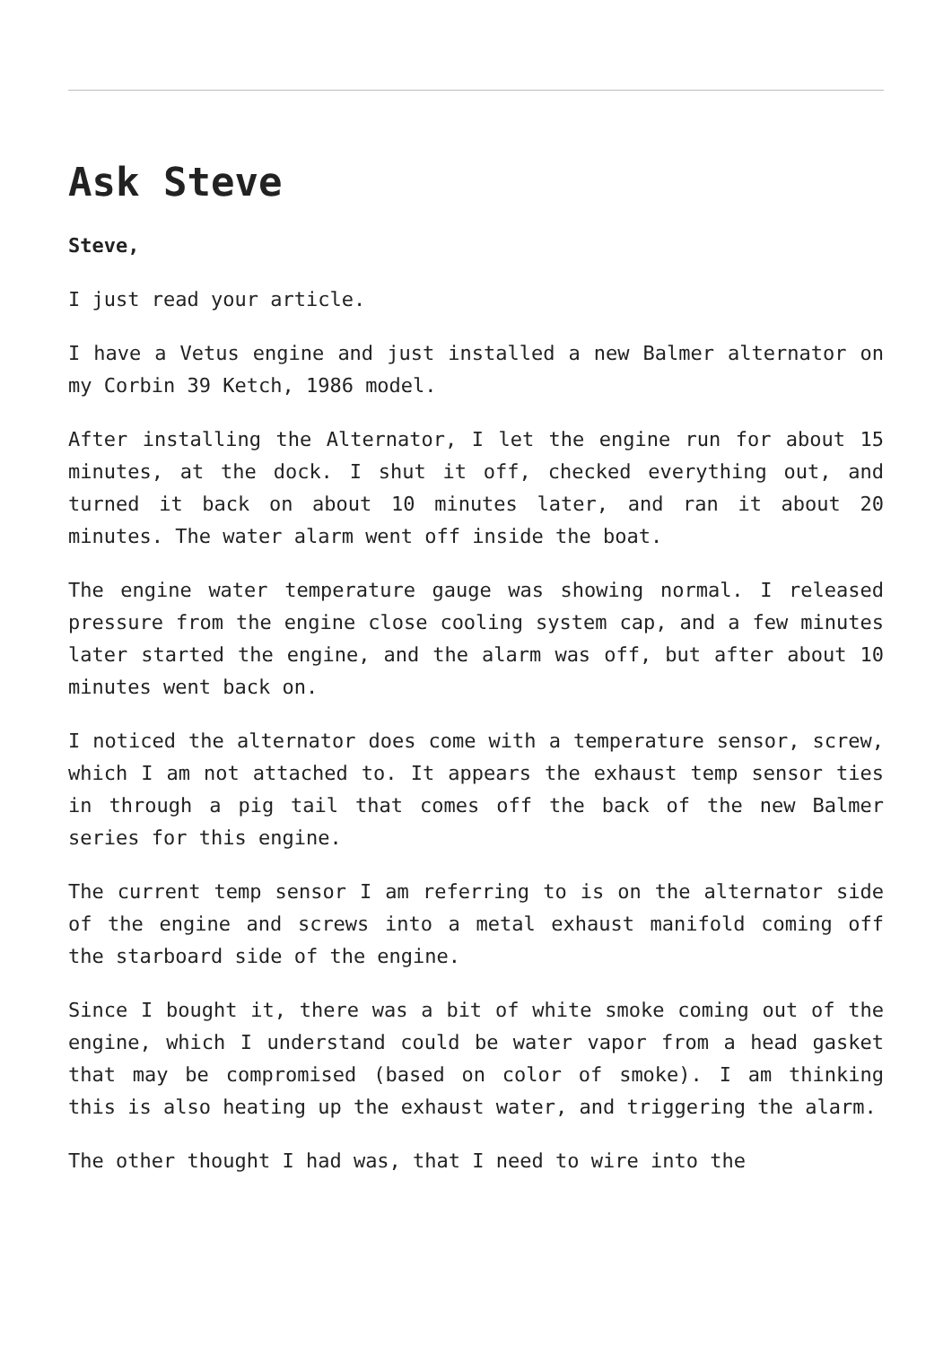Ask Steve
Steve,
I just read your article.
I have a Vetus engine and just installed a new Balmer alternator on my Corbin 39 Ketch, 1986 model.
After installing the Alternator, I let the engine run for about 15 minutes, at the dock. I shut it off, checked everything out, and turned it back on about 10 minutes later, and ran it about 20 minutes. The water alarm went off inside the boat.
The engine water temperature gauge was showing normal. I released pressure from the engine close cooling system cap, and a few minutes later started the engine, and the alarm was off, but after about 10 minutes went back on.
I noticed the alternator does come with a temperature sensor, screw, which I am not attached to. It appears the exhaust temp sensor ties in through a pig tail that comes off the back of the new Balmer series for this engine.
The current temp sensor I am referring to is on the alternator side of the engine and screws into a metal exhaust manifold coming off the starboard side of the engine.
Since I bought it, there was a bit of white smoke coming out of the engine, which I understand could be water vapor from a head gasket that may be compromised (based on color of smoke). I am thinking this is also heating up the exhaust water, and triggering the alarm.
The other thought I had was, that I need to wire into the